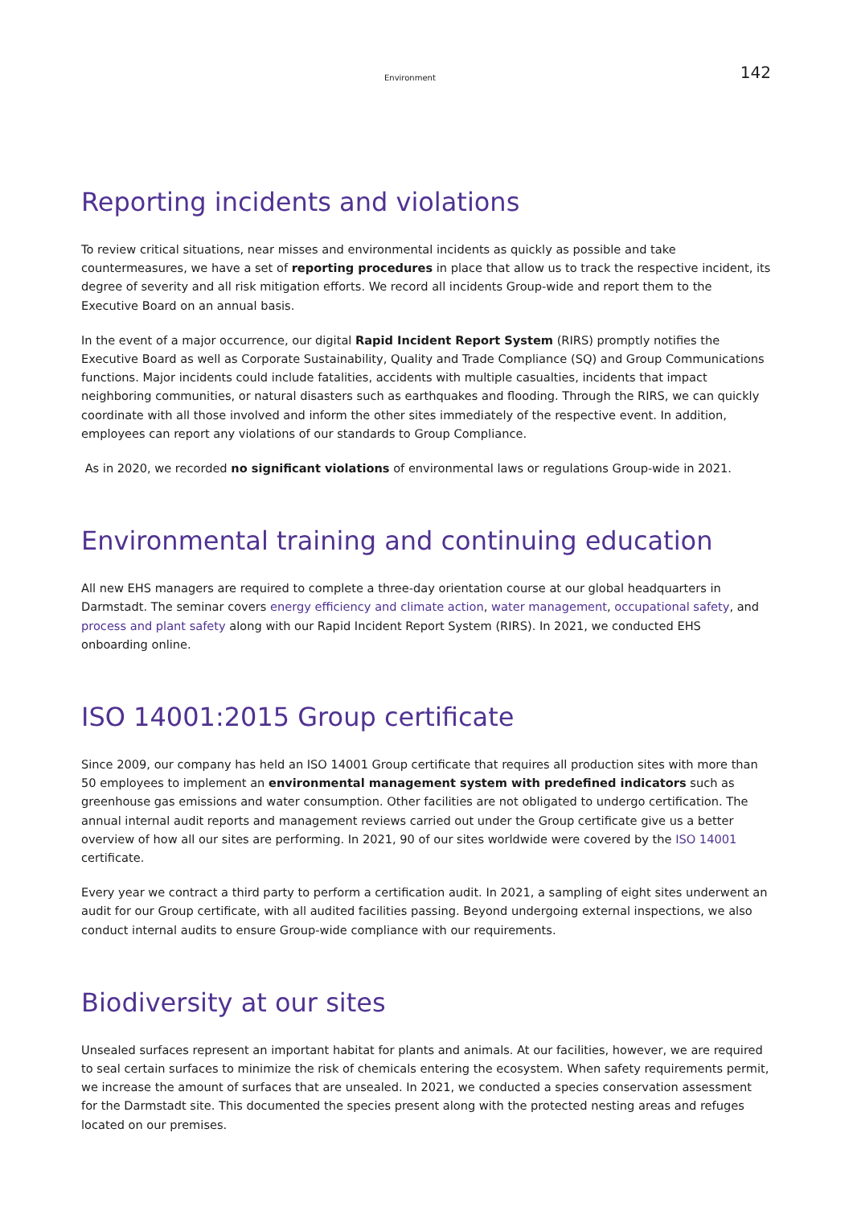Environment 142
Reporting incidents and violations
To review critical situations, near misses and environmental incidents as quickly as possible and take countermeasures, we have a set of reporting procedures in place that allow us to track the respective incident, its degree of severity and all risk mitigation efforts. We record all incidents Group-wide and report them to the Executive Board on an annual basis.
In the event of a major occurrence, our digital Rapid Incident Report System (RIRS) promptly notifies the Executive Board as well as Corporate Sustainability, Quality and Trade Compliance (SQ) and Group Communications functions. Major incidents could include fatalities, accidents with multiple casualties, incidents that impact neighboring communities, or natural disasters such as earthquakes and flooding. Through the RIRS, we can quickly coordinate with all those involved and inform the other sites immediately of the respective event. In addition, employees can report any violations of our standards to Group Compliance.
As in 2020, we recorded no significant violations of environmental laws or regulations Group-wide in 2021.
Environmental training and continuing education
All new EHS managers are required to complete a three-day orientation course at our global headquarters in Darmstadt. The seminar covers energy efficiency and climate action, water management, occupational safety, and process and plant safety along with our Rapid Incident Report System (RIRS). In 2021, we conducted EHS onboarding online.
ISO 14001:2015 Group certificate
Since 2009, our company has held an ISO 14001 Group certificate that requires all production sites with more than 50 employees to implement an environmental management system with predefined indicators such as greenhouse gas emissions and water consumption. Other facilities are not obligated to undergo certification. The annual internal audit reports and management reviews carried out under the Group certificate give us a better overview of how all our sites are performing. In 2021, 90 of our sites worldwide were covered by the ISO 14001 certificate.
Every year we contract a third party to perform a certification audit. In 2021, a sampling of eight sites underwent an audit for our Group certificate, with all audited facilities passing. Beyond undergoing external inspections, we also conduct internal audits to ensure Group-wide compliance with our requirements.
Biodiversity at our sites
Unsealed surfaces represent an important habitat for plants and animals. At our facilities, however, we are required to seal certain surfaces to minimize the risk of chemicals entering the ecosystem. When safety requirements permit, we increase the amount of surfaces that are unsealed. In 2021, we conducted a species conservation assessment for the Darmstadt site. This documented the species present along with the protected nesting areas and refuges located on our premises.